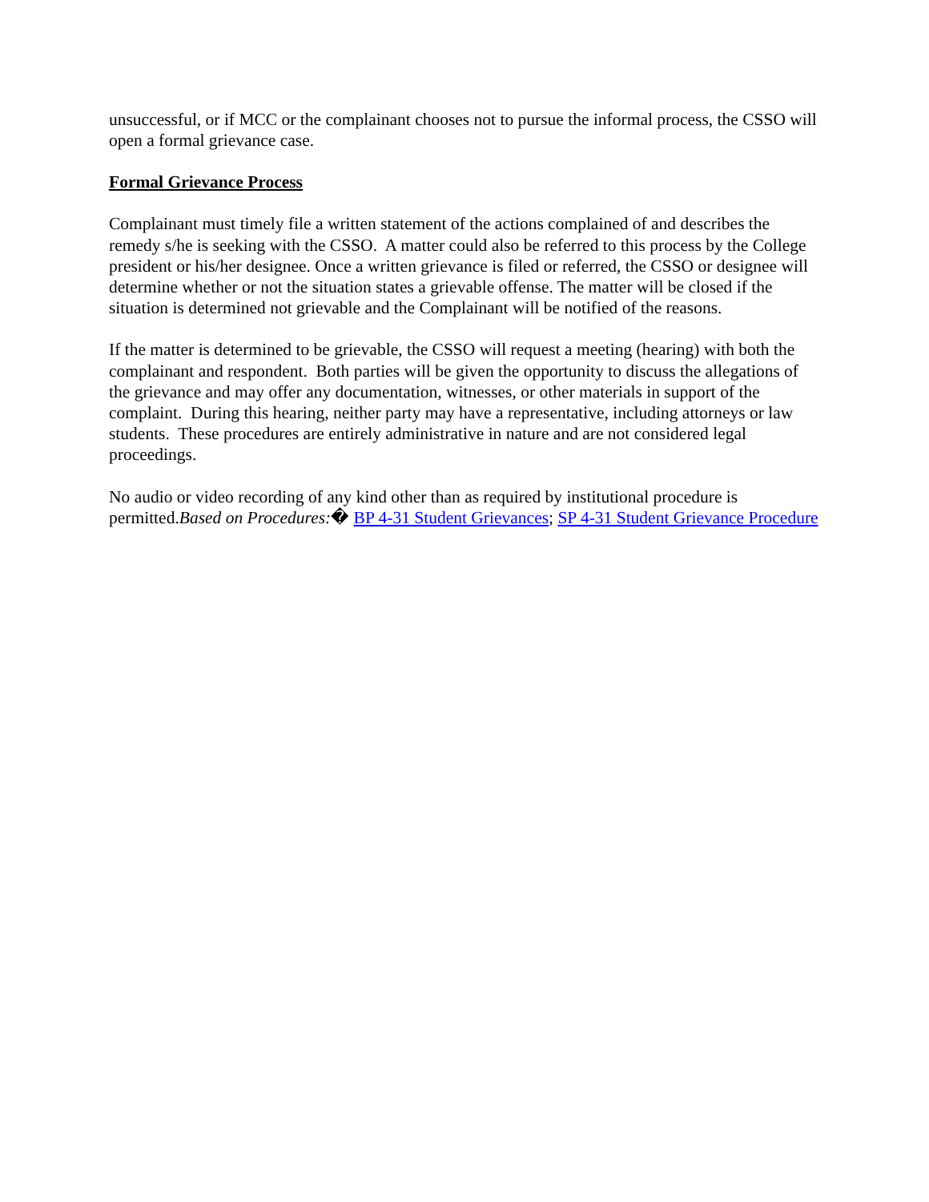unsuccessful, or if MCC or the complainant chooses not to pursue the informal process, the CSSO will open a formal grievance case.
Formal Grievance Process
Complainant must timely file a written statement of the actions complained of and describes the remedy s/he is seeking with the CSSO. A matter could also be referred to this process by the College president or his/her designee. Once a written grievance is filed or referred, the CSSO or designee will determine whether or not the situation states a grievable offense. The matter will be closed if the situation is determined not grievable and the Complainant will be notified of the reasons.
If the matter is determined to be grievable, the CSSO will request a meeting (hearing) with both the complainant and respondent. Both parties will be given the opportunity to discuss the allegations of the grievance and may offer any documentation, witnesses, or other materials in support of the complaint. During this hearing, neither party may have a representative, including attorneys or law students. These procedures are entirely administrative in nature and are not considered legal proceedings.
No audio or video recording of any kind other than as required by institutional procedure is permitted.Based on Procedures:� BP 4-31 Student Grievances; SP 4-31 Student Grievance Procedure